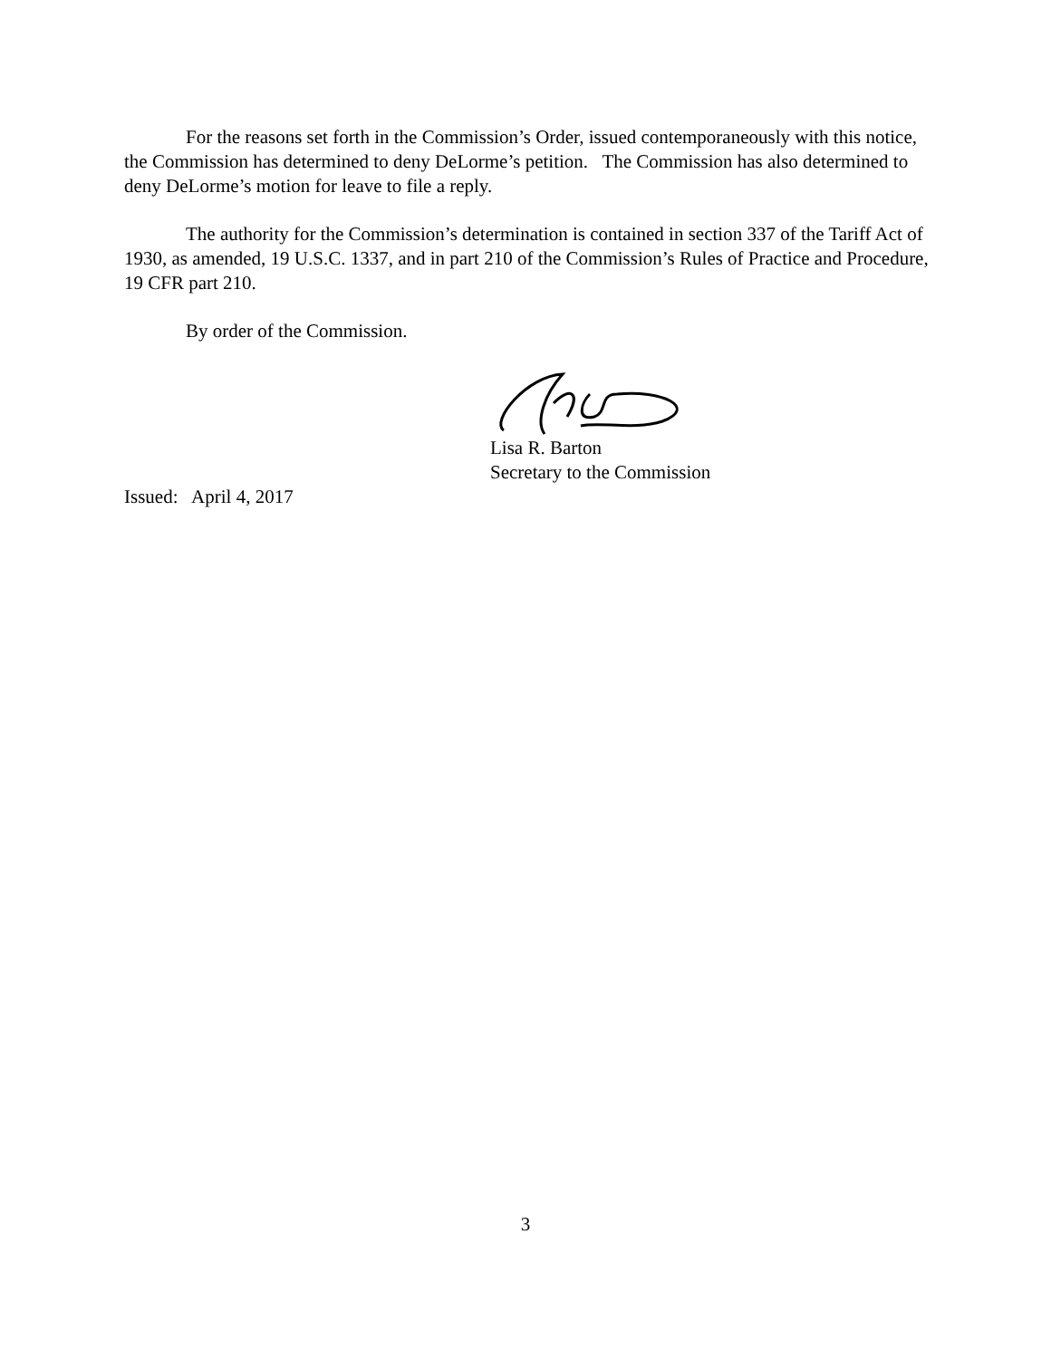For the reasons set forth in the Commission’s Order, issued contemporaneously with this notice, the Commission has determined to deny DeLorme’s petition. The Commission has also determined to deny DeLorme’s motion for leave to file a reply.
The authority for the Commission’s determination is contained in section 337 of the Tariff Act of 1930, as amended, 19 U.S.C. 1337, and in part 210 of the Commission’s Rules of Practice and Procedure, 19 CFR part 210.
By order of the Commission.
Lisa R. Barton
Secretary to the Commission
Issued: April 4, 2017
3